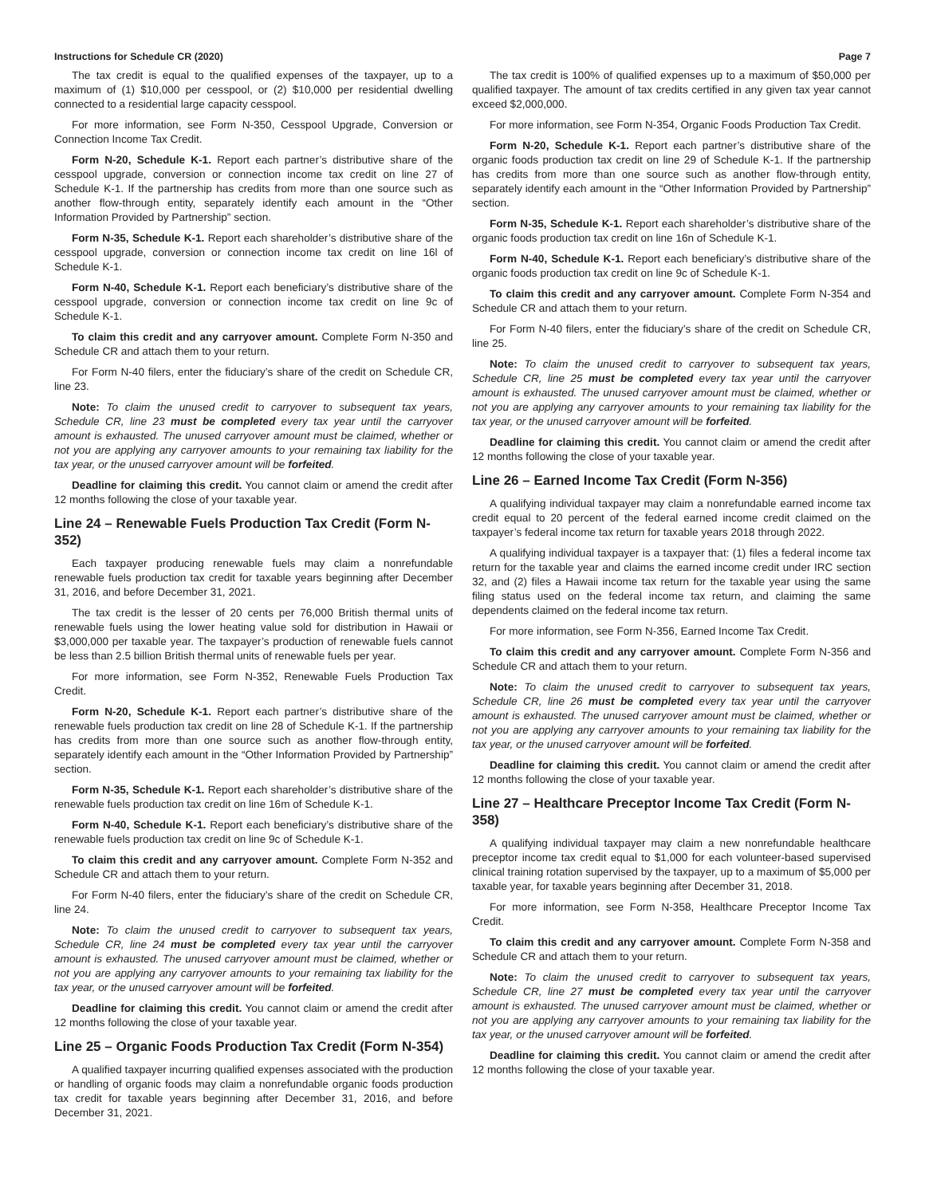Instructions for Schedule CR (2020) Page 7
The tax credit is equal to the qualified expenses of the taxpayer, up to a maximum of (1) $10,000 per cesspool, or (2) $10,000 per residential dwelling connected to a residential large capacity cesspool.
For more information, see Form N-350, Cesspool Upgrade, Conversion or Connection Income Tax Credit.
Form N-20, Schedule K-1. Report each partner’s distributive share of the cesspool upgrade, conversion or connection income tax credit on line 27 of Schedule K-1. If the partnership has credits from more than one source such as another flow-through entity, separately identify each amount in the “Other Information Provided by Partnership” section.
Form N-35, Schedule K-1. Report each shareholder’s distributive share of the cesspool upgrade, conversion or connection income tax credit on line 16l of Schedule K-1.
Form N-40, Schedule K-1. Report each beneficiary’s distributive share of the cesspool upgrade, conversion or connection income tax credit on line 9c of Schedule K-1.
To claim this credit and any carryover amount. Complete Form N-350 and Schedule CR and attach them to your return.
For Form N-40 filers, enter the fiduciary’s share of the credit on Schedule CR, line 23.
Note: To claim the unused credit to carryover to subsequent tax years, Schedule CR, line 23 must be completed every tax year until the carryover amount is exhausted. The unused carryover amount must be claimed, whether or not you are applying any carryover amounts to your remaining tax liability for the tax year, or the unused carryover amount will be forfeited.
Deadline for claiming this credit. You cannot claim or amend the credit after 12 months following the close of your taxable year.
Line 24 – Renewable Fuels Production Tax Credit (Form N-352)
Each taxpayer producing renewable fuels may claim a nonrefundable renewable fuels production tax credit for taxable years beginning after December 31, 2016, and before December 31, 2021.
The tax credit is the lesser of 20 cents per 76,000 British thermal units of renewable fuels using the lower heating value sold for distribution in Hawaii or $3,000,000 per taxable year. The taxpayer’s production of renewable fuels cannot be less than 2.5 billion British thermal units of renewable fuels per year.
For more information, see Form N-352, Renewable Fuels Production Tax Credit.
Form N-20, Schedule K-1. Report each partner’s distributive share of the renewable fuels production tax credit on line 28 of Schedule K-1. If the partnership has credits from more than one source such as another flow-through entity, separately identify each amount in the “Other Information Provided by Partnership” section.
Form N-35, Schedule K-1. Report each shareholder’s distributive share of the renewable fuels production tax credit on line 16m of Schedule K-1.
Form N-40, Schedule K-1. Report each beneficiary’s distributive share of the renewable fuels production tax credit on line 9c of Schedule K-1.
To claim this credit and any carryover amount. Complete Form N-352 and Schedule CR and attach them to your return.
For Form N-40 filers, enter the fiduciary’s share of the credit on Schedule CR, line 24.
Note: To claim the unused credit to carryover to subsequent tax years, Schedule CR, line 24 must be completed every tax year until the carryover amount is exhausted. The unused carryover amount must be claimed, whether or not you are applying any carryover amounts to your remaining tax liability for the tax year, or the unused carryover amount will be forfeited.
Deadline for claiming this credit. You cannot claim or amend the credit after 12 months following the close of your taxable year.
Line 25 – Organic Foods Production Tax Credit (Form N-354)
A qualified taxpayer incurring qualified expenses associated with the production or handling of organic foods may claim a nonrefundable organic foods production tax credit for taxable years beginning after December 31, 2016, and before December 31, 2021.
The tax credit is 100% of qualified expenses up to a maximum of $50,000 per qualified taxpayer. The amount of tax credits certified in any given tax year cannot exceed $2,000,000.
For more information, see Form N-354, Organic Foods Production Tax Credit.
Form N-20, Schedule K-1. Report each partner’s distributive share of the organic foods production tax credit on line 29 of Schedule K-1. If the partnership has credits from more than one source such as another flow-through entity, separately identify each amount in the “Other Information Provided by Partnership” section.
Form N-35, Schedule K-1. Report each shareholder’s distributive share of the organic foods production tax credit on line 16n of Schedule K-1.
Form N-40, Schedule K-1. Report each beneficiary’s distributive share of the organic foods production tax credit on line 9c of Schedule K-1.
To claim this credit and any carryover amount. Complete Form N-354 and Schedule CR and attach them to your return.
For Form N-40 filers, enter the fiduciary’s share of the credit on Schedule CR, line 25.
Note: To claim the unused credit to carryover to subsequent tax years, Schedule CR, line 25 must be completed every tax year until the carryover amount is exhausted. The unused carryover amount must be claimed, whether or not you are applying any carryover amounts to your remaining tax liability for the tax year, or the unused carryover amount will be forfeited.
Deadline for claiming this credit. You cannot claim or amend the credit after 12 months following the close of your taxable year.
Line 26 – Earned Income Tax Credit (Form N-356)
A qualifying individual taxpayer may claim a nonrefundable earned income tax credit equal to 20 percent of the federal earned income credit claimed on the taxpayer’s federal income tax return for taxable years 2018 through 2022.
A qualifying individual taxpayer is a taxpayer that: (1) files a federal income tax return for the taxable year and claims the earned income credit under IRC section 32, and (2) files a Hawaii income tax return for the taxable year using the same filing status used on the federal income tax return, and claiming the same dependents claimed on the federal income tax return.
For more information, see Form N-356, Earned Income Tax Credit.
To claim this credit and any carryover amount. Complete Form N-356 and Schedule CR and attach them to your return.
Note: To claim the unused credit to carryover to subsequent tax years, Schedule CR, line 26 must be completed every tax year until the carryover amount is exhausted. The unused carryover amount must be claimed, whether or not you are applying any carryover amounts to your remaining tax liability for the tax year, or the unused carryover amount will be forfeited.
Deadline for claiming this credit. You cannot claim or amend the credit after 12 months following the close of your taxable year.
Line 27 – Healthcare Preceptor Income Tax Credit (Form N-358)
A qualifying individual taxpayer may claim a new nonrefundable healthcare preceptor income tax credit equal to $1,000 for each volunteer-based supervised clinical training rotation supervised by the taxpayer, up to a maximum of $5,000 per taxable year, for taxable years beginning after December 31, 2018.
For more information, see Form N-358, Healthcare Preceptor Income Tax Credit.
To claim this credit and any carryover amount. Complete Form N-358 and Schedule CR and attach them to your return.
Note: To claim the unused credit to carryover to subsequent tax years, Schedule CR, line 27 must be completed every tax year until the carryover amount is exhausted. The unused carryover amount must be claimed, whether or not you are applying any carryover amounts to your remaining tax liability for the tax year, or the unused carryover amount will be forfeited.
Deadline for claiming this credit. You cannot claim or amend the credit after 12 months following the close of your taxable year.